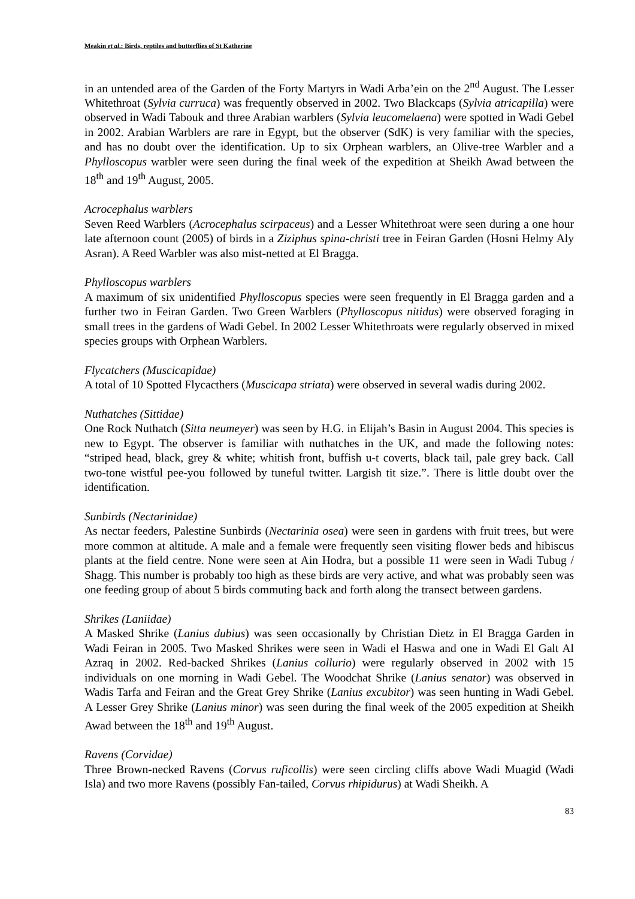Meakin et al.: Birds, reptiles and butterflies of St Katherine
in an untended area of the Garden of the Forty Martyrs in Wadi Arba’ein on the 2<sup>nd</sup> August. The Lesser Whitethroat (Sylvia curruca) was frequently observed in 2002. Two Blackcaps (Sylvia atricapilla) were observed in Wadi Tabouk and three Arabian warblers (Sylvia leucomelaena) were spotted in Wadi Gebel in 2002. Arabian Warblers are rare in Egypt, but the observer (SdK) is very familiar with the species, and has no doubt over the identification. Up to six Orphean warblers, an Olive-tree Warbler and a Phylloscopus warbler were seen during the final week of the expedition at Sheikh Awad between the 18<sup>th</sup> and 19<sup>th</sup> August, 2005.
Acrocephalus warblers
Seven Reed Warblers (Acrocephalus scirpaceus) and a Lesser Whitethroat were seen during a one hour late afternoon count (2005) of birds in a Ziziphus spina-christi tree in Feiran Garden (Hosni Helmy Aly Asran). A Reed Warbler was also mist-netted at El Bragga.
Phylloscopus warblers
A maximum of six unidentified Phylloscopus species were seen frequently in El Bragga garden and a further two in Feiran Garden. Two Green Warblers (Phylloscopus nitidus) were observed foraging in small trees in the gardens of Wadi Gebel. In 2002 Lesser Whitethroats were regularly observed in mixed species groups with Orphean Warblers.
Flycatchers (Muscicapidae)
A total of 10 Spotted Flycacthers (Muscicapa striata) were observed in several wadis during 2002.
Nuthatches (Sittidae)
One Rock Nuthatch (Sitta neumeyer) was seen by H.G. in Elijah’s Basin in August 2004. This species is new to Egypt. The observer is familiar with nuthatches in the UK, and made the following notes: “striped head, black, grey & white; whitish front, buffish u-t coverts, black tail, pale grey back. Call two-tone wistful pee-you followed by tuneful twitter. Largish tit size.”. There is little doubt over the identification.
Sunbirds (Nectarinidae)
As nectar feeders, Palestine Sunbirds (Nectarinia osea) were seen in gardens with fruit trees, but were more common at altitude. A male and a female were frequently seen visiting flower beds and hibiscus plants at the field centre. None were seen at Ain Hodra, but a possible 11 were seen in Wadi Tubug / Shagg. This number is probably too high as these birds are very active, and what was probably seen was one feeding group of about 5 birds commuting back and forth along the transect between gardens.
Shrikes (Laniidae)
A Masked Shrike (Lanius dubius) was seen occasionally by Christian Dietz in El Bragga Garden in Wadi Feiran in 2005. Two Masked Shrikes were seen in Wadi el Haswa and one in Wadi El Galt Al Azraq in 2002. Red-backed Shrikes (Lanius collurio) were regularly observed in 2002 with 15 individuals on one morning in Wadi Gebel. The Woodchat Shrike (Lanius senator) was observed in Wadis Tarfa and Feiran and the Great Grey Shrike (Lanius excubitor) was seen hunting in Wadi Gebel. A Lesser Grey Shrike (Lanius minor) was seen during the final week of the 2005 expedition at Sheikh Awad between the 18<sup>th</sup> and 19<sup>th</sup> August.
Ravens (Corvidae)
Three Brown-necked Ravens (Corvus ruficollis) were seen circling cliffs above Wadi Muagid (Wadi Isla) and two more Ravens (possibly Fan-tailed, Corvus rhipidurus) at Wadi Sheikh. A
83